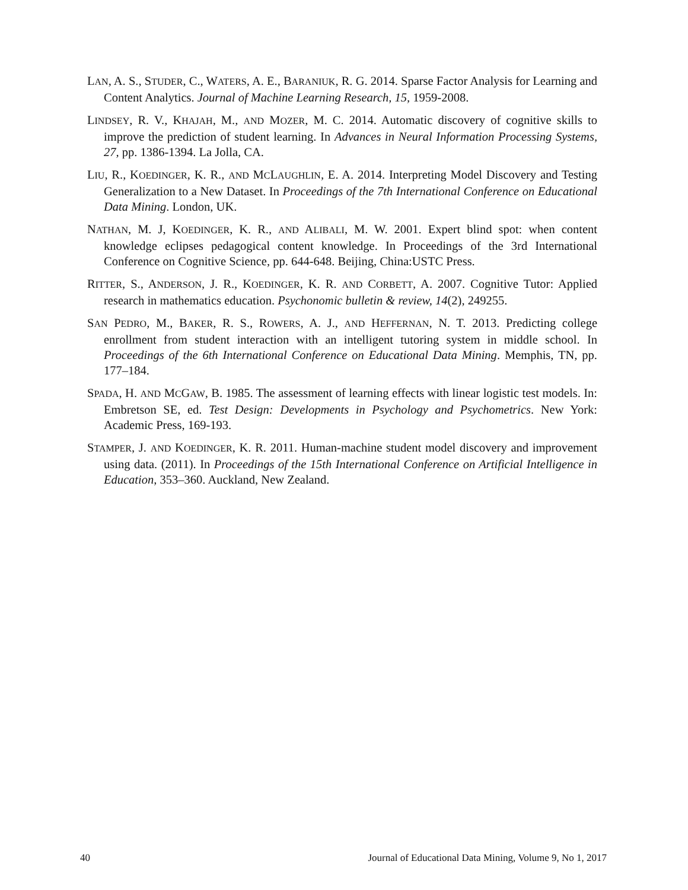LAN, A. S., STUDER, C., WATERS, A. E., BARANIUK, R. G. 2014. Sparse Factor Analysis for Learning and Content Analytics. Journal of Machine Learning Research, 15, 1959-2008.
LINDSEY, R. V., KHAJAH, M., AND MOZER, M. C. 2014. Automatic discovery of cognitive skills to improve the prediction of student learning. In Advances in Neural Information Processing Systems, 27, pp. 1386-1394. La Jolla, CA.
LIU, R., KOEDINGER, K. R., AND MCLAUGHLIN, E. A. 2014. Interpreting Model Discovery and Testing Generalization to a New Dataset. In Proceedings of the 7th International Conference on Educational Data Mining. London, UK.
NATHAN, M. J, KOEDINGER, K. R., AND ALIBALI, M. W. 2001. Expert blind spot: when content knowledge eclipses pedagogical content knowledge. In Proceedings of the 3rd International Conference on Cognitive Science, pp. 644-648. Beijing, China:USTC Press.
RITTER, S., ANDERSON, J. R., KOEDINGER, K. R. AND CORBETT, A. 2007. Cognitive Tutor: Applied research in mathematics education. Psychonomic bulletin & review, 14(2), 249255.
SAN PEDRO, M., BAKER, R. S., ROWERS, A. J., AND HEFFERNAN, N. T. 2013. Predicting college enrollment from student interaction with an intelligent tutoring system in middle school. In Proceedings of the 6th International Conference on Educational Data Mining. Memphis, TN, pp. 177–184.
SPADA, H. AND MCGAW, B. 1985. The assessment of learning effects with linear logistic test models. In: Embretson SE, ed. Test Design: Developments in Psychology and Psychometrics. New York: Academic Press, 169-193.
STAMPER, J. AND KOEDINGER, K. R. 2011. Human-machine student model discovery and improvement using data. (2011). In Proceedings of the 15th International Conference on Artificial Intelligence in Education, 353–360. Auckland, New Zealand.
40 Journal of Educational Data Mining, Volume 9, No 1, 2017